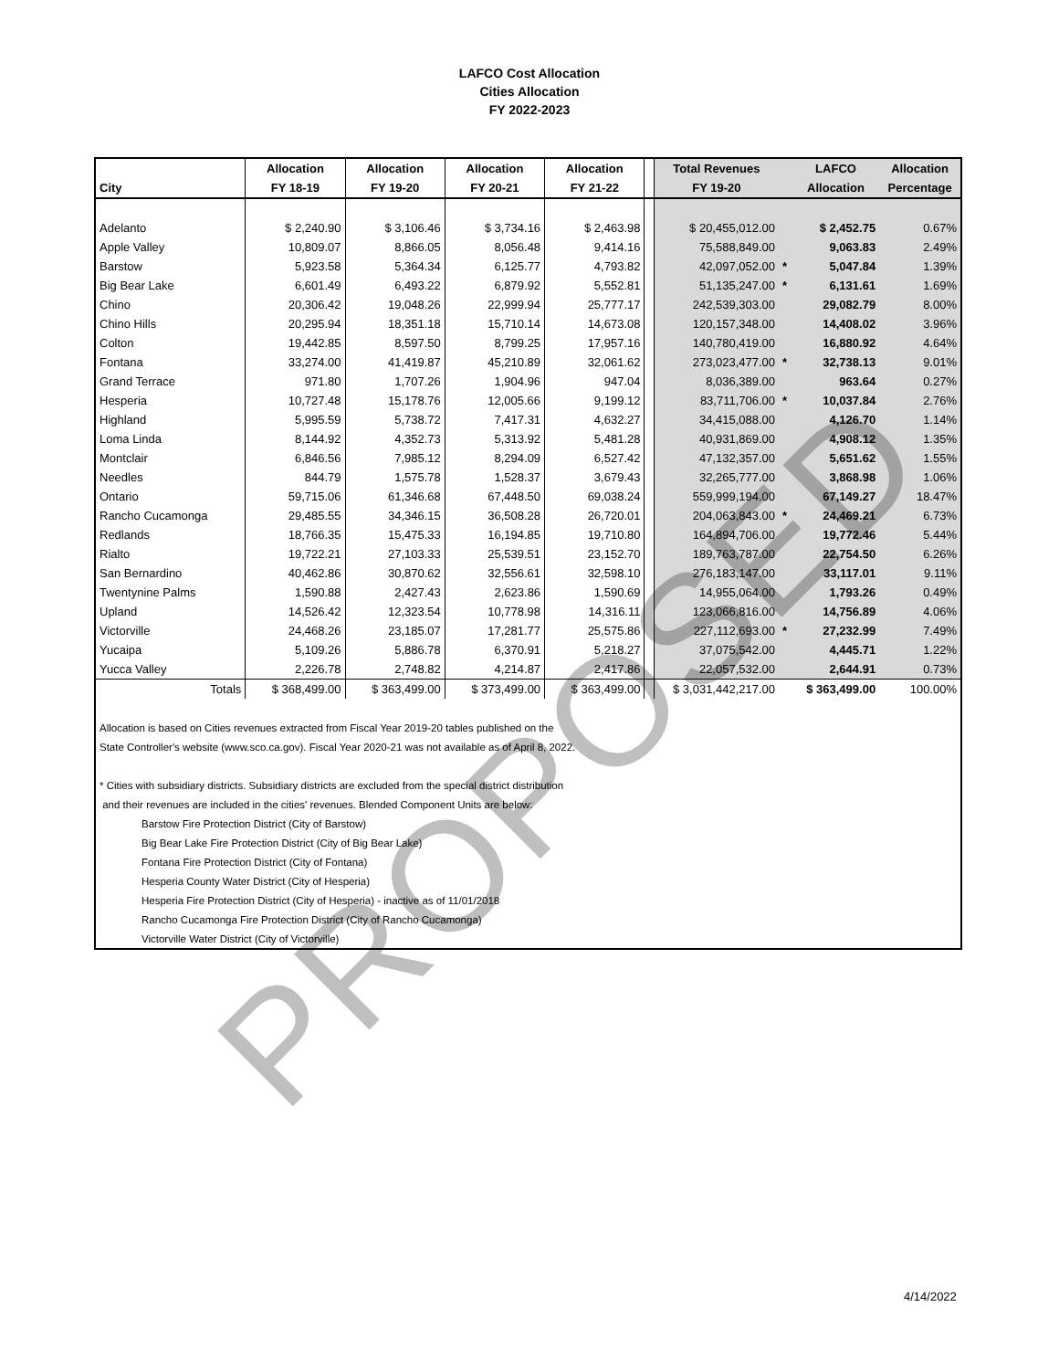LAFCO Cost Allocation
Cities Allocation
FY 2022-2023
| | Allocation | Allocation | Allocation | Allocation | | Total Revenues | | LAFCO | Allocation |
| --- | --- | --- | --- | --- | --- | --- | --- | --- | --- |
| City | FY 18-19 | FY 19-20 | FY 20-21 | FY 21-22 | | FY 19-20 | | Allocation | Percentage |
| Adelanto | $ 2,240.90 | $ 3,106.46 | $ 3,734.16 | $ 2,463.98 | | $ 20,455,012.00 | | $ 2,452.75 | 0.67% |
| Apple Valley | 10,809.07 | 8,866.05 | 8,056.48 | 9,414.16 | | 75,588,849.00 | | 9,063.83 | 2.49% |
| Barstow | 5,923.58 | 5,364.34 | 6,125.77 | 4,793.82 | | 42,097,052.00 | * | 5,047.84 | 1.39% |
| Big Bear Lake | 6,601.49 | 6,493.22 | 6,879.92 | 5,552.81 | | 51,135,247.00 | * | 6,131.61 | 1.69% |
| Chino | 20,306.42 | 19,048.26 | 22,999.94 | 25,777.17 | | 242,539,303.00 | | 29,082.79 | 8.00% |
| Chino Hills | 20,295.94 | 18,351.18 | 15,710.14 | 14,673.08 | | 120,157,348.00 | | 14,408.02 | 3.96% |
| Colton | 19,442.85 | 8,597.50 | 8,799.25 | 17,957.16 | | 140,780,419.00 | | 16,880.92 | 4.64% |
| Fontana | 33,274.00 | 41,419.87 | 45,210.89 | 32,061.62 | | 273,023,477.00 | * | 32,738.13 | 9.01% |
| Grand Terrace | 971.80 | 1,707.26 | 1,904.96 | 947.04 | | 8,036,389.00 | | 963.64 | 0.27% |
| Hesperia | 10,727.48 | 15,178.76 | 12,005.66 | 9,199.12 | | 83,711,706.00 | * | 10,037.84 | 2.76% |
| Highland | 5,995.59 | 5,738.72 | 7,417.31 | 4,632.27 | | 34,415,088.00 | | 4,126.70 | 1.14% |
| Loma Linda | 8,144.92 | 4,352.73 | 5,313.92 | 5,481.28 | | 40,931,869.00 | | 4,908.12 | 1.35% |
| Montclair | 6,846.56 | 7,985.12 | 8,294.09 | 6,527.42 | | 47,132,357.00 | | 5,651.62 | 1.55% |
| Needles | 844.79 | 1,575.78 | 1,528.37 | 3,679.43 | | 32,265,777.00 | | 3,868.98 | 1.06% |
| Ontario | 59,715.06 | 61,346.68 | 67,448.50 | 69,038.24 | | 559,999,194.00 | | 67,149.27 | 18.47% |
| Rancho Cucamonga | 29,485.55 | 34,346.15 | 36,508.28 | 26,720.01 | | 204,063,843.00 | * | 24,469.21 | 6.73% |
| Redlands | 18,766.35 | 15,475.33 | 16,194.85 | 19,710.80 | | 164,894,706.00 | | 19,772.46 | 5.44% |
| Rialto | 19,722.21 | 27,103.33 | 25,539.51 | 23,152.70 | | 189,763,787.00 | | 22,754.50 | 6.26% |
| San Bernardino | 40,462.86 | 30,870.62 | 32,556.61 | 32,598.10 | | 276,183,147.00 | | 33,117.01 | 9.11% |
| Twentynine Palms | 1,590.88 | 2,427.43 | 2,623.86 | 1,590.69 | | 14,955,064.00 | | 1,793.26 | 0.49% |
| Upland | 14,526.42 | 12,323.54 | 10,778.98 | 14,316.11 | | 123,066,816.00 | | 14,756.89 | 4.06% |
| Victorville | 24,468.26 | 23,185.07 | 17,281.77 | 25,575.86 | | 227,112,693.00 | * | 27,232.99 | 7.49% |
| Yucaipa | 5,109.26 | 5,886.78 | 6,370.91 | 5,218.27 | | 37,075,542.00 | | 4,445.71 | 1.22% |
| Yucca Valley | 2,226.78 | 2,748.82 | 4,214.87 | 2,417.86 | | 22,057,532.00 | | 2,644.91 | 0.73% |
| Totals | $ 368,499.00 | $ 363,499.00 | $ 373,499.00 | $ 363,499.00 | | $ 3,031,442,217.00 | | $ 363,499.00 | 100.00% |
| Allocation is based on Cities revenues extracted from Fiscal Year 2019-20 tables published on the | | | | | | | | | |
| State Controller's website (www.sco.ca.gov). Fiscal Year 2020-21 was not available as of April 8, 2022. | | | | | | | | | |
| * Cities with subsidiary districts. Subsidiary districts are excluded from the special district distribution | | | | | | | | | |
| and their revenues are included in the cities' revenues. Blended Component Units are below: | | | | | | | | | |
| Barstow Fire Protection District (City of Barstow) | | | | | | | | | |
| Big Bear Lake Fire Protection District (City of Big Bear Lake) | | | | | | | | | |
| Fontana Fire Protection District (City of Fontana) | | | | | | | | | |
| Hesperia County Water District (City of Hesperia) | | | | | | | | | |
| Hesperia Fire Protection District (City of Hesperia) - inactive as of 11/01/2018 | | | | | | | | | |
| Rancho Cucamonga Fire Protection District (City of Rancho Cucamonga) | | | | | | | | | |
| Victorville Water District (City of Victorville) | | | | | | | | | |
4/14/2022
PROPOSED